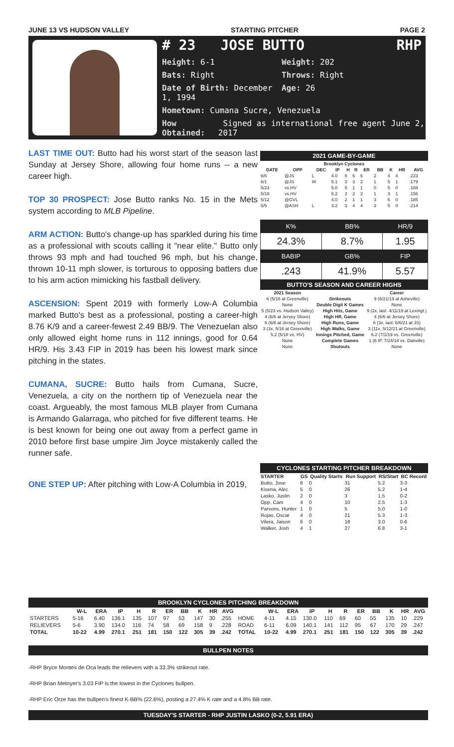JUNE 13 VS HUDSON VALLEY STARTING PITCHER PAGE 2
# 23 JOSE BUTTO RHP
Height: 6-1 Weight: 202
Bats: Right Throws: Right
Date of Birth: December 1, 1994
Age: 26
Hometown: Cumana Sucre, Venezuela
How Obtained: Signed as international free agent June 2, 2017
LAST TIME OUT: Butto had his worst start of the season last Sunday at Jersey Shore, allowing four home runs -- a new career high.
TOP 30 PROSPECT: Jose Butto ranks No. 15 in the Mets system according to MLB Pipeline.
ARM ACTION: Butto's change-up has sparkled during his time as a professional with scouts calling it "near elite." Butto only throws 93 mph and had touched 96 mph, but his change, thrown 10-11 mph slower, is torturous to opposing batters due to his arm action mimicking his fastball delivery.
ASCENSION: Spent 2019 with formerly Low-A Columbia marked Butto's best as a professional, posting a career-high 8.76 K/9 and a career-fewest 2.49 BB/9. The Venezuelan also only allowed eight home runs in 112 innings, good for 0.64 HR/9. His 3.43 FIP in 2019 has been his lowest mark since pitching in the states.
CUMANA, SUCRE: Butto hails from Cumana, Sucre, Venezuela, a city on the northern tip of Venezuela near the coast. Argueably, the most famous MLB player from Cumana is Armando Galarraga, who pitched for five different teams. He is best known for being one out away from a perfect game in 2010 before first base umpire Jim Joyce mistakenly called the runner safe.
ONE STEP UP: After pitching with Low-A Columbia in 2019,
2021 GAME-BY-GAME
| Brooklyn Cyclones | | | | | | | | | | |
| DATE | OPP | DEC | IP | H | R | ER | BB | K | HR | AVG |
| 6/6 | @JS | L | 4.0 | 8 | 6 | 6 | 2 | 4 | 4 | .223 |
| 6/1 | @JS | W | 5.1 | 3 | 3 | 2 | 1 | 5 | 1 | .179 |
| 5/23 | vs.HV | | 5.0 | 5 | 1 | 1 | 0 | 5 | 0 | .188 |
| 5/18 | vs.HV | | 5.2 | 2 | 2 | 2 | 1 | 3 | 1 | .156 |
| 5/12 | @GVL | | 4.0 | 2 | 1 | 1 | 3 | 6 | 0 | .185 |
| 5/5 | @ASH | L | 3.2 | 3 | 4 | 4 | 3 | 5 | 0 | .214 |
| K% | BB% | HR/9 |
| 24.3% | 8.7% | 1.95 |
| BABIP | GB% | FIP |
| .243 | 41.9% | 5.57 |
BUTTO'S SEASON AND CAREER HIGHS
| 2021 Season | | Career |
| --- | --- | --- |
| 6 (5/16 at Greenville) | Strikeouts | 9 (6/21/19 at Asheville) |
| None | Double Digit K Games | None |
| 5 (5/23 vs. Hudson Valley) | High Hits, Game | 9 (2x, last: 4/11/19 at Lexingt.) |
| 4 (6/6 at Jersey Shore) | High HR, Game | 4 (6/6 at Jersey Shore) |
| 6 (6/6 at Jersey Shore) | High Runs, Game | 6 (3x, last: 6/6/21 at JS) |
| 3 (3x, 5/16 at Greenville) | High Walks, Game | 3 (11x, 5/12/21 at Greenville) |
| 5.2 (5/18 vs. HV) | Innings Pitched, Game | 6.2 (7/1/19 vs. Greenville) |
| None | Complete Games | 1 (6 IP, 7/24/18 vs. Danville) |
| None | Shutouts | None |
CYCLONES STARTING PITCHER BREAKDOWN
| STARTER | GS | Quality Starts | Run Support | RS/Start | BC Record |
| --- | --- | --- | --- | --- | --- |
| Butto, Jose | 6 | 0 | 31 | 5.2 | 3-3 |
| Kisena, Alec | 5 | 0 | 26 | 5.2 | 1-4 |
| Lasko, Justin | 2 | 0 | 3 | 1.5 | 0-2 |
| Opp, Cam | 4 | 0 | 10 | 2.5 | 1-3 |
| Parsons, Hunter | 1 | 0 | 5 | 5.0 | 1-0 |
| Rojas, Oscar | 4 | 0 | 21 | 5.3 | 1-3 |
| Vilera, Jaison | 6 | 0 | 18 | 3.0 | 0-6 |
| Walker, Josh | 4 | 1 | 27 | 6.8 | 3-1 |
BROOKLYN CYCLONES PITCHING BREAKDOWN
| | W-L | ERA | IP | H | R | ER | BB | K | HR | AVG | | W-L | ERA | IP | H | R | ER | BB | K | HR | AVG |
| --- | --- | --- | --- | --- | --- | --- | --- | --- | --- | --- | --- | --- | --- | --- | --- | --- | --- | --- | --- | --- | --- |
| STARTERS | 5-16 | 6.40 | 136.1 | 135 | 107 | 97 | 53 | 147 | 30 | .255 | HOME | 4-11 | 4.15 | 130.0 | 110 | 69 | 60 | 55 | 135 | 10 | .229 |
| RELIEVERS | 5-6 | 3.90 | 134.0 | 116 | 74 | 58 | 69 | 158 | 9 | .228 | ROAD | 6-11 | 6.09 | 140.1 | 141 | 112 | 95 | 67 | 170 | 29 | .247 |
| TOTAL | 10-22 | 4.99 | 270.1 | 251 | 181 | 150 | 122 | 305 | 39 | .242 | TOTAL | 10-22 | 4.99 | 270.1 | 251 | 181 | 150 | 122 | 305 | 39 | .242 |
BULLPEN NOTES
-RHP Bryce Montes de Oca leads the relievers with a 33.3% strikeout rate.
-RHP Brian Metoyer's 3.03 FIP is the lowest in the Cyclones bullpen.
-RHP Eric Orze has the bullpen's finest K-BB% (22.6%), posting a 27.4% K rate and a 4.8% BB rate.
TUESDAY'S STARTER - RHP JUSTIN LASKO (0-2, 5.91 ERA)